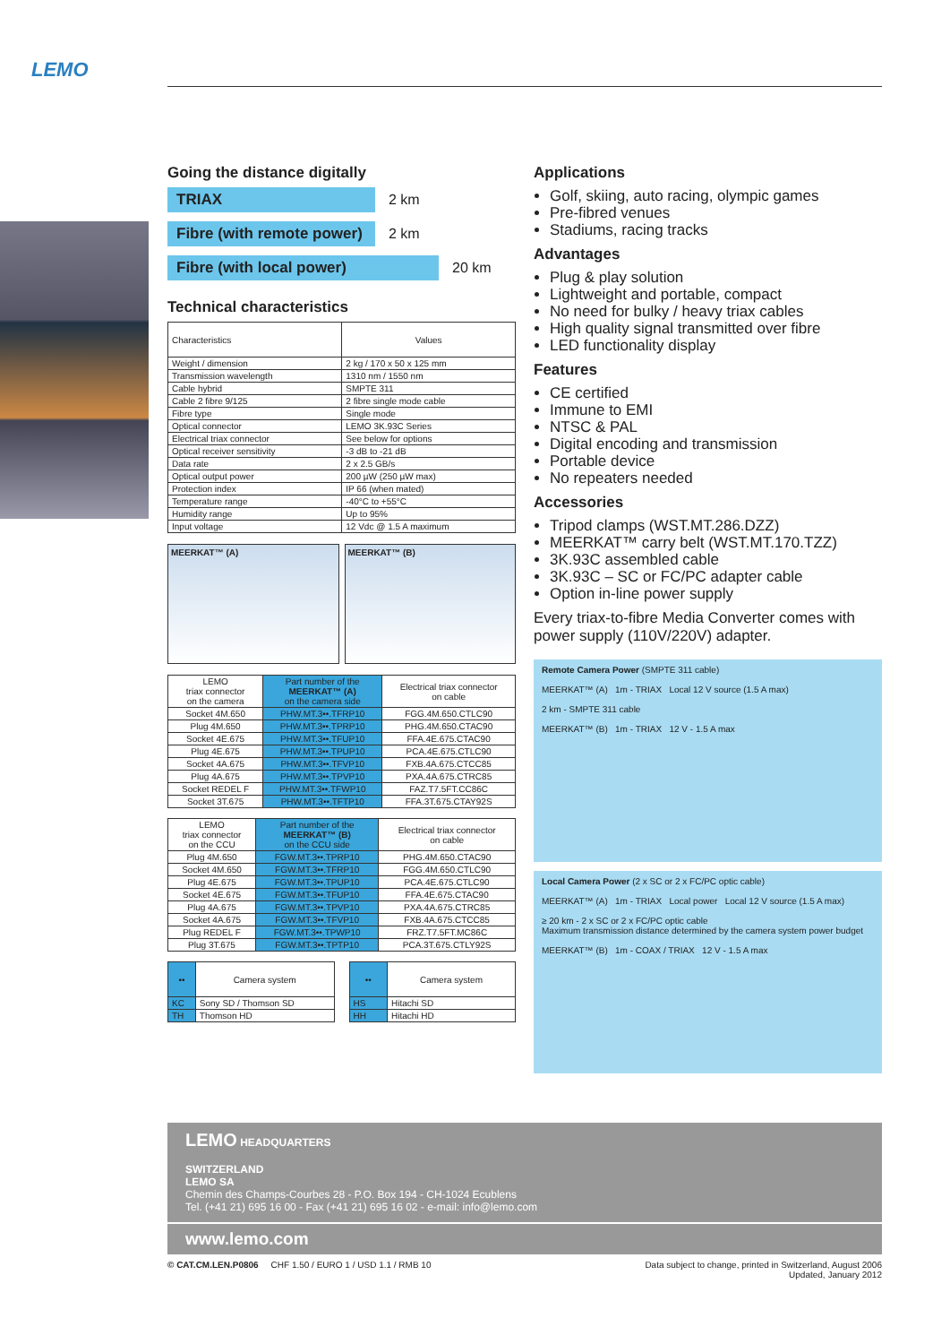LEMO
Going the distance digitally
TRIAX 2 km
Fibre (with remote power) 2 km
Fibre (with local power) 20 km
Technical characteristics
| Characteristics | Values |
| --- | --- |
| Weight / dimension | 2 kg / 170 x 50 x 125 mm |
| Transmission wavelength | 1310 nm / 1550 nm |
| Cable hybrid | SMPTE 311 |
| Cable 2 fibre 9/125 | 2 fibre single mode cable |
| Fibre type | Single mode |
| Optical connector | LEMO 3K.93C Series |
| Electrical triax connector | See below for options |
| Optical receiver sensitivity | -3 dB to -21 dB |
| Data rate | 2 x 2.5 GB/s |
| Optical output power | 200 µW (250 µW max) |
| Protection index | IP 66 (when mated) |
| Temperature range | -40°C to +55°C |
| Humidity range | Up to 95% |
| Input voltage | 12 Vdc @ 1.5 A maximum |
MEERKAT™ (A) MEERKAT™ (B)
| LEMO triax connector on the camera | Part number of the MEERKAT™ (A) on the camera side | Electrical triax connector on cable |
| --- | --- | --- |
| Socket 4M.650 | PHW.MT.3••.TFRP10 | FGG.4M.650.CTLC90 |
| Plug 4M.650 | PHW.MT.3••.TPRP10 | PHG.4M.650.CTAC90 |
| Socket 4E.675 | PHW.MT.3••.TFUP10 | FFA.4E.675.CTAC90 |
| Plug 4E.675 | PHW.MT.3••.TPUP10 | PCA.4E.675.CTLC90 |
| Socket 4A.675 | PHW.MT.3••.TFVP10 | FXB.4A.675.CTCC85 |
| Plug 4A.675 | PHW.MT.3••.TPVP10 | PXA.4A.675.CTRC85 |
| Socket REDEL F | PHW.MT.3••.TFWP10 | FAZ.T7.5FT.CC86C |
| Socket 3T.675 | PHW.MT.3••.TFTP10 | FFA.3T.675.CTAY92S |
| LEMO triax connector on the CCU | Part number of the MEERKAT™ (B) on the CCU side | Electrical triax connector on cable |
| --- | --- | --- |
| Plug 4M.650 | FGW.MT.3••.TPRP10 | PHG.4M.650.CTAC90 |
| Socket 4M.650 | FGW.MT.3••.TFRP10 | FGG.4M.650.CTLC90 |
| Plug 4E.675 | FGW.MT.3••.TPUP10 | PCA.4E.675.CTLC90 |
| Socket 4E.675 | FGW.MT.3••.TFUP10 | FFA.4E.675.CTAC90 |
| Plug 4A.675 | FGW.MT.3••.TPVP10 | PXA.4A.675.CTRC85 |
| Socket 4A.675 | FGW.MT.3••.TFVP10 | FXB.4A.675.CTCC85 |
| Plug REDEL F | FGW.MT.3••.TPWP10 | FRZ.T7.5FT.MC86C |
| Plug 3T.675 | FGW.MT.3••.TPTP10 | PCA.3T.675.CTLY92S |
| •• | Camera system |
| --- | --- |
| KC | Sony SD / Thomson SD |
| TH | Thomson HD |
| •• | Camera system |
| --- | --- |
| HS | Hitachi SD |
| HH | Hitachi HD |
Applications
Golf, skiing, auto racing, olympic games
Pre-fibred venues
Stadiums, racing tracks
Advantages
Plug & play solution
Lightweight and portable, compact
No need for bulky / heavy triax cables
High quality signal transmitted over fibre
LED functionality display
Features
CE certified
Immune to EMI
NTSC & PAL
Digital encoding and transmission
Portable device
No repeaters needed
Accessories
Tripod clamps (WST.MT.286.DZZ)
MEERKAT™ carry belt (WST.MT.170.TZZ)
3K.93C assembled cable
3K.93C – SC or FC/PC adapter cable
Option in-line power supply
Every triax-to-fibre Media Converter comes with power supply (110V/220V) adapter.
Remote Camera Power (SMPTE 311 cable)
MEERKAT™ (A) 1m - TRIAX Local 12 V source (1.5 A max)
2 km - SMPTE 311 cable
MEERKAT™ (B) 1m - TRIAX 12 V - 1.5 A max
Local Camera Power (2 x SC or 2 x FC/PC optic cable)
MEERKAT™ (A) 1m - TRIAX Local power Local 12 V source (1.5 A max)
≥ 20 km - 2 x SC or 2 x FC/PC optic cable
Maximum transmission distance determined by the camera system power budget
MEERKAT™ (B) 1m - COAX / TRIAX 12 V - 1.5 A max
LEMO HEADQUARTERS
SWITZERLAND
LEMO SA
Chemin des Champs-Courbes 28 - P.O. Box 194 - CH-1024 Ecublens
Tel. (+41 21) 695 16 00 - Fax (+41 21) 695 16 02 - e-mail: info@lemo.com
www.lemo.com
© CAT.CM.LEN.P0806 CHF 1.50 / EURO 1 / USD 1.1 / RMB 10 Data subject to change, printed in Switzerland, August 2006
Updated, January 2012